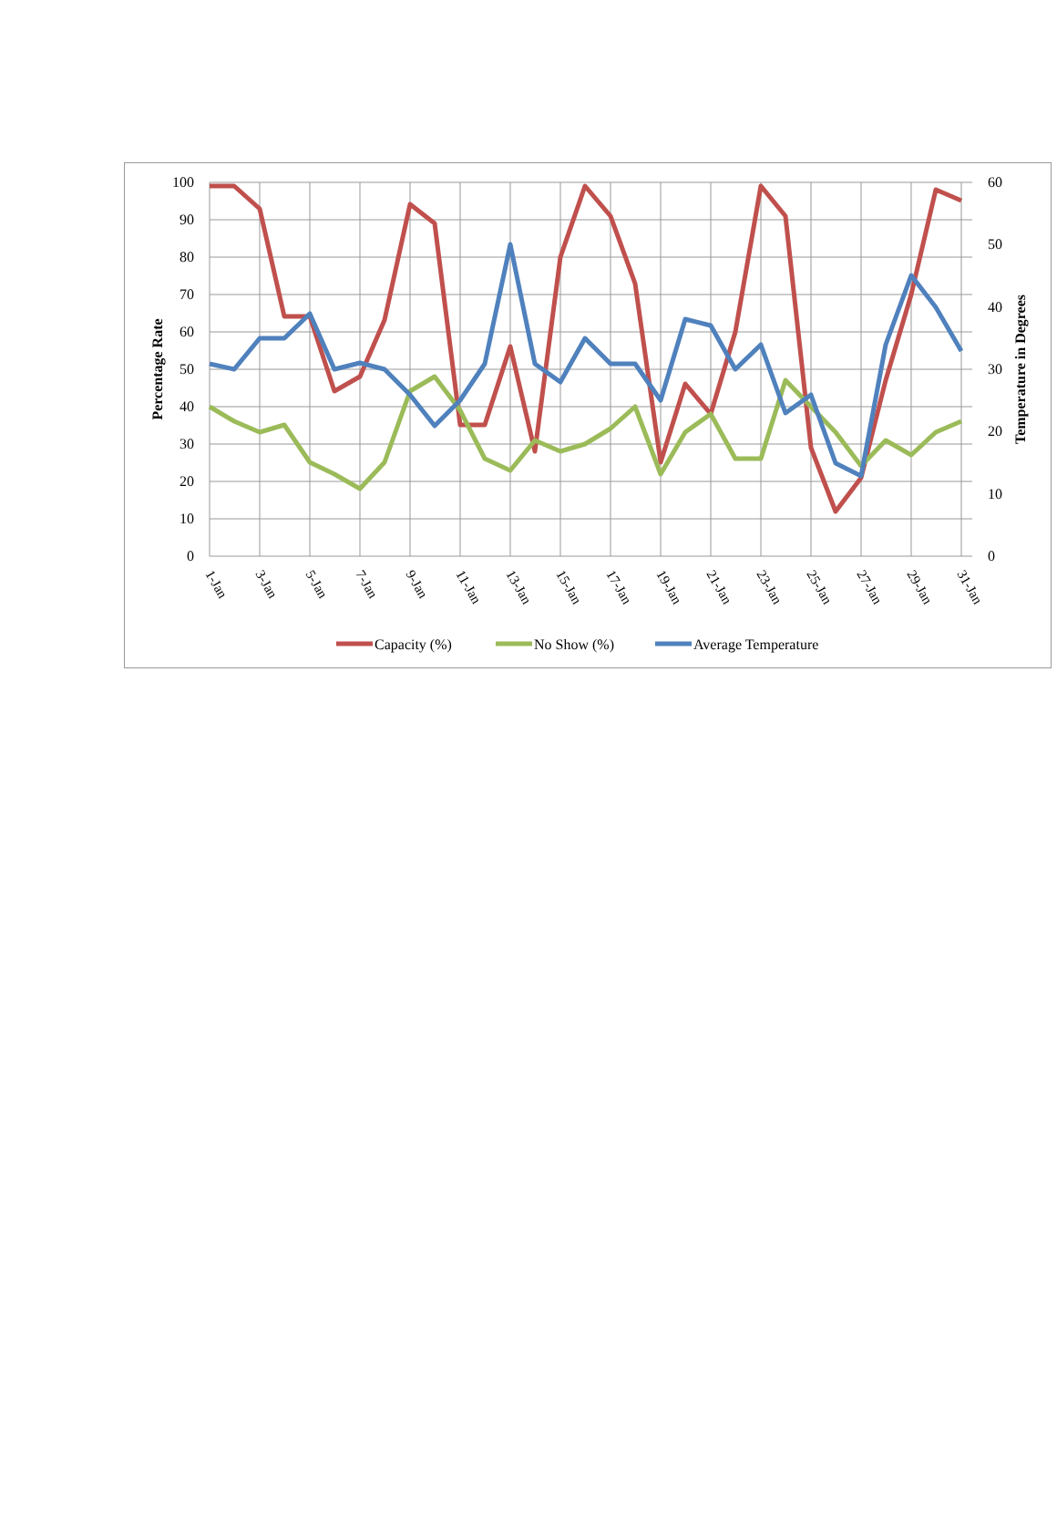100
90
80
70
60
50
40
30
20
10
0
60
50
40
30
20
10
0
Percentage Rate
Temperature in Degrees
1-Jan
3-Jan
5-Jan
7-Jan
9-Jan
11-Jan
13-Jan
15-Jan
17-Jan
19-Jan
21-Jan
23-Jan
25-Jan
27-Jan
29-Jan
31-Jan
Capacity (%)
No Show (%)
Average Temperature